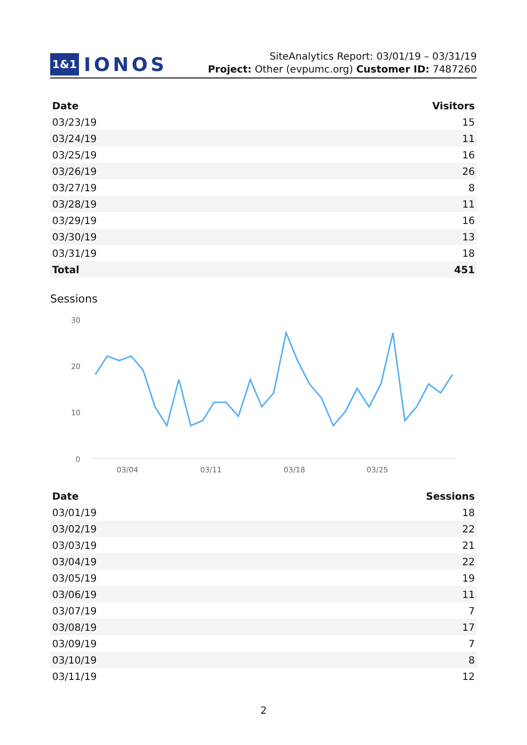1&1 IONOS
SiteAnalytics Report: 03/01/19 – 03/31/19
Project: Other (evpumc.org) Customer ID: 7487260
| Date | Visitors |
| --- | --- |
| 03/23/19 | 15 |
| 03/24/19 | 11 |
| 03/25/19 | 16 |
| 03/26/19 | 26 |
| 03/27/19 | 8 |
| 03/28/19 | 11 |
| 03/29/19 | 16 |
| 03/30/19 | 13 |
| 03/31/19 | 18 |
| Total | 451 |
Sessions
30
20
10
0
03/04
03/11
03/18
03/25
| Date | Sessions |
| --- | --- |
| 03/01/19 | 18 |
| 03/02/19 | 22 |
| 03/03/19 | 21 |
| 03/04/19 | 22 |
| 03/05/19 | 19 |
| 03/06/19 | 11 |
| 03/07/19 | 7 |
| 03/08/19 | 17 |
| 03/09/19 | 7 |
| 03/10/19 | 8 |
| 03/11/19 | 12 |
2